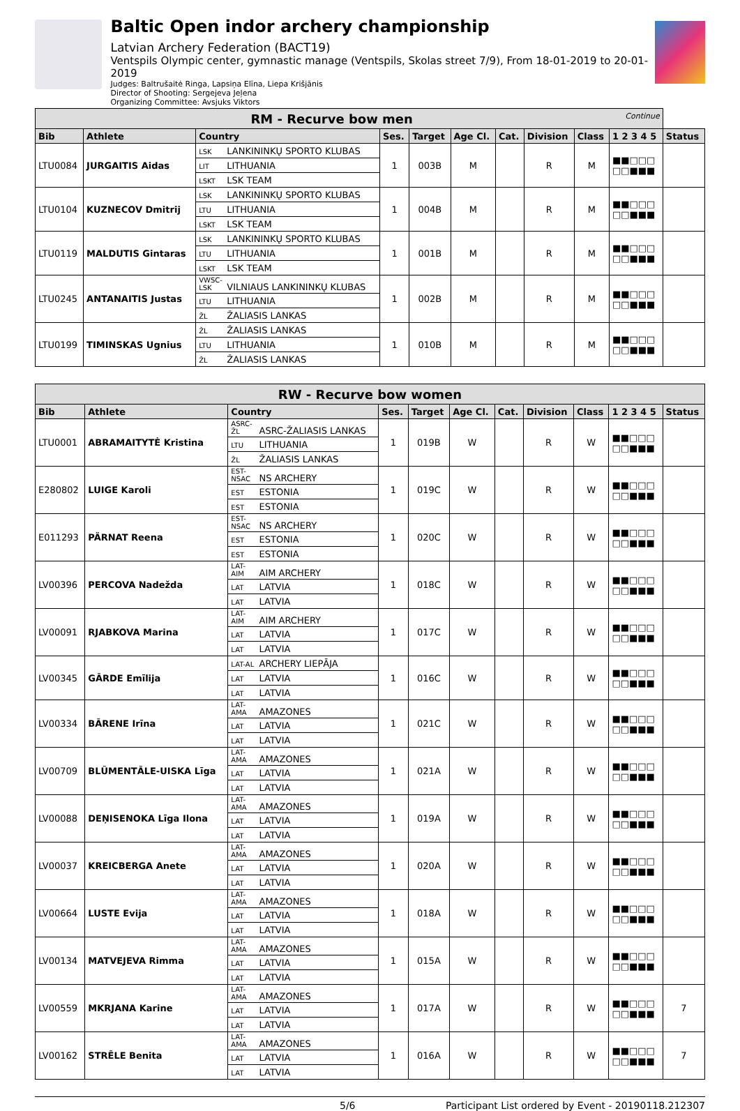Baltic Open indor archery championship
Latvian Archery Federation (BACT19)
Ventspils Olympic center, gymnastic manage (Ventspils, Skolas street 7/9), From 18-01-2019 to 20-01-2019
Judges: Baltrušaitė Ringa, Lapsiņa Elīna, Liepa Krišjānis
Director of Shooting: Sergejeva Jeļena
Organizing Committee: Avsjuks Viktors
| RM - Recurve bow men Continue | | | | | | | | | | |
| Bib | Athlete | Country | Ses. | Target | Age Cl. | Cat. | Division | Class | 1 2 3 4 5 | Status |
| LTU0084 | JURGAITIS Aidas | LSK LANKININKŲ SPORTO KLUBAS | 1 | 003B | M | | R | M | ■■□□□ □□■■■ | |
| | | LIT LITHUANIA | | | | | | | | |
| | | LSKT LSK TEAM | | | | | | | | |
| LTU0104 | KUZNECOV Dmitrij | LSK LANKININKŲ SPORTO KLUBAS | 1 | 004B | M | | R | M | ■■□□□ □□■■■ | |
| | | LTU LITHUANIA | | | | | | | | |
| | | LSKT LSK TEAM | | | | | | | | |
| LTU0119 | MALDUTIS Gintaras | LSK LANKININKŲ SPORTO KLUBAS | 1 | 001B | M | | R | M | ■■□□□ □□■■■ | |
| | | LTU LITHUANIA | | | | | | | | |
| | | LSKT LSK TEAM | | | | | | | | |
| LTU0245 | ANTANAITIS Justas | VWSC-LSK VILNIAUS LANKININKŲ KLUBAS | 1 | 002B | M | | R | M | ■■□□□ □□■■■ | |
| | | LTU LITHUANIA | | | | | | | | |
| | | ŽL ŽALIASIS LANKAS | | | | | | | | |
| LTU0199 | TIMINSKAS Ugnius | ŽL ŽALIASIS LANKAS | 1 | 010B | M | | R | M | ■■□□□ □□■■■ | |
| | | LTU LITHUANIA | | | | | | | | |
| | | ŽL ŽALIASIS LANKAS | | | | | | | | |
| RW - Recurve bow women | | | | | | | | | | |
| Bib | Athlete | Country | Ses. | Target | Age Cl. | Cat. | Division | Class | 1 2 3 4 5 | Status |
| LTU0001 | ABRAMAITYTĖ Kristina | ASRC-ŽL ASRC-ŽALIASIS LANKAS | 1 | 019B | W | | R | W | ■■□□□ □□■■■ | |
| | | LTU LITHUANIA | | | | | | | | |
| | | ŽL ŽALIASIS LANKAS | | | | | | | | |
| E280802 | LUIGE Karoli | EST-NSAC NS ARCHERY | 1 | 019C | W | | R | W | ■■□□□ □□■■■ | |
| | | EST ESTONIA | | | | | | | | |
| | | EST ESTONIA | | | | | | | | |
| E011293 | PÄRNAT Reena | EST-NSAC NS ARCHERY | 1 | 020C | W | | R | W | ■■□□□ □□■■■ | |
| | | EST ESTONIA | | | | | | | | |
| | | EST ESTONIA | | | | | | | | |
| LV00396 | PERCOVA Nadežda | LAT-AIM AIM ARCHERY | 1 | 018C | W | | R | W | ■■□□□ □□■■■ | |
| | | LAT LATVIA | | | | | | | | |
| | | LAT LATVIA | | | | | | | | |
| LV00091 | RJABKOVA Marina | LAT-AIM AIM ARCHERY | 1 | 017C | W | | R | W | ■■□□□ □□■■■ | |
| | | LAT LATVIA | | | | | | | | |
| | | LAT LATVIA | | | | | | | | |
| LV00345 | GĀRDE Emīlija | LAT-AL ARCHERY LIEPĀJA | 1 | 016C | W | | R | W | ■■□□□ □□■■■ | |
| | | LAT LATVIA | | | | | | | | |
| | | LAT LATVIA | | | | | | | | |
| LV00334 | BĀRENE Irīna | LAT-AMA AMAZONES | 1 | 021C | W | | R | W | ■■□□□ □□■■■ | |
| | | LAT LATVIA | | | | | | | | |
| | | LAT LATVIA | | | | | | | | |
| LV00709 | BLŪMENTĀLE-UISKA Līga | LAT-AMA AMAZONES | 1 | 021A | W | | R | W | ■■□□□ □□■■■ | |
| | | LAT LATVIA | | | | | | | | |
| | | LAT LATVIA | | | | | | | | |
| LV00088 | DEŅISENOKA Līga Ilona | LAT-AMA AMAZONES | 1 | 019A | W | | R | W | ■■□□□ □□■■■ | |
| | | LAT LATVIA | | | | | | | | |
| | | LAT LATVIA | | | | | | | | |
| LV00037 | KREICBERGA Anete | LAT-AMA AMAZONES | 1 | 020A | W | | R | W | ■■□□□ □□■■■ | |
| | | LAT LATVIA | | | | | | | | |
| | | LAT LATVIA | | | | | | | | |
| LV00664 | LUSTE Evija | LAT-AMA AMAZONES | 1 | 018A | W | | R | W | ■■□□□ □□■■■ | |
| | | LAT LATVIA | | | | | | | | |
| | | LAT LATVIA | | | | | | | | |
| LV00134 | MATVEJEVA Rimma | LAT-AMA AMAZONES | 1 | 015A | W | | R | W | ■■□□□ □□■■■ | |
| | | LAT LATVIA | | | | | | | | |
| | | LAT LATVIA | | | | | | | | |
| LV00559 | MKRJANA Karine | LAT-AMA AMAZONES | 1 | 017A | W | | R | W | ■■□□□ □□■■■ | 7 |
| | | LAT LATVIA | | | | | | | | |
| | | LAT LATVIA | | | | | | | | |
| LV00162 | STRĒLE Benita | LAT-AMA AMAZONES | 1 | 016A | W | | R | W | ■■□□□ □□■■■ | 7 |
| | | LAT LATVIA | | | | | | | | |
| | | LAT LATVIA | | | | | | | | |
5/6 Participant List ordered by Event - 20190118.212307